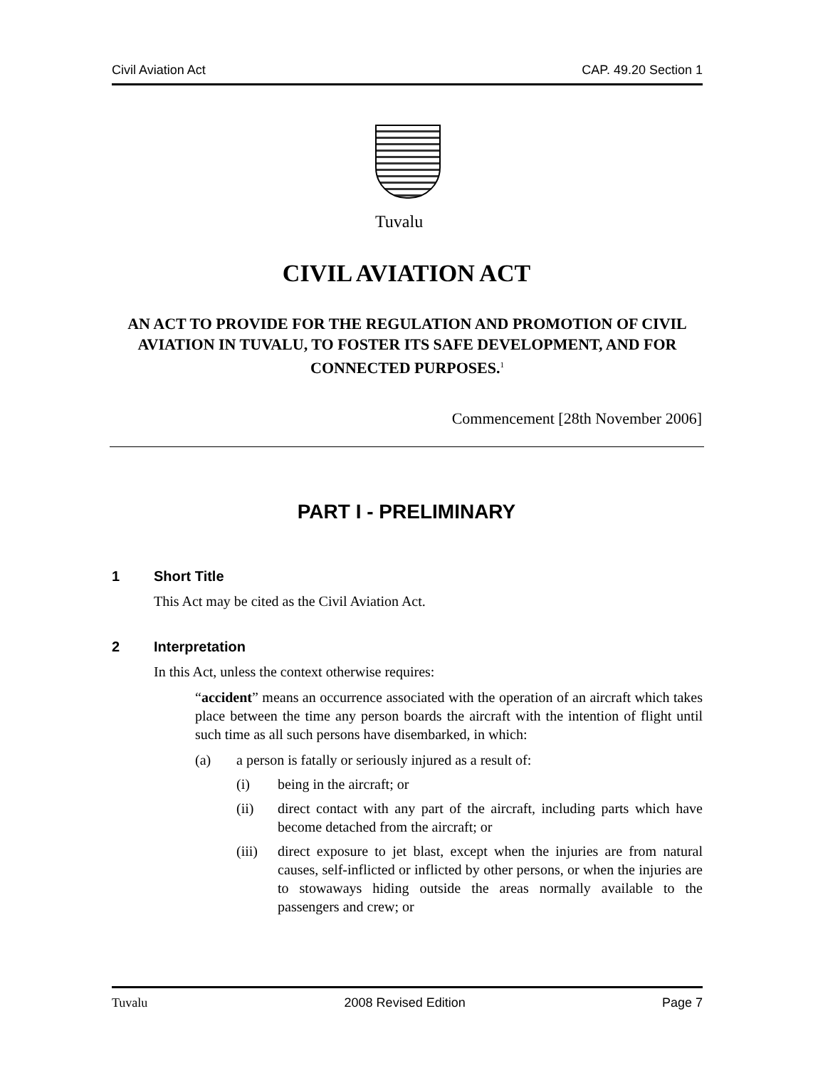Civil Aviation Act CAP. 49.20 Section 1
Tuvalu
CIVIL AVIATION ACT
AN ACT TO PROVIDE FOR THE REGULATION AND PROMOTION OF CIVIL AVIATION IN TUVALU, TO FOSTER ITS SAFE DEVELOPMENT, AND FOR CONNECTED PURPOSES.<sup>1</sup>
Commencement [28th November 2006]
PART I - PRELIMINARY
1 Short Title
This Act may be cited as the Civil Aviation Act.
2 Interpretation
In this Act, unless the context otherwise requires:
“accident” means an occurrence associated with the operation of an aircraft which takes place between the time any person boards the aircraft with the intention of flight until such time as all such persons have disembarked, in which:
(a) a person is fatally or seriously injured as a result of:
(i) being in the aircraft; or
(ii) direct contact with any part of the aircraft, including parts which have become detached from the aircraft; or
(iii) direct exposure to jet blast, except when the injuries are from natural causes, self-inflicted or inflicted by other persons, or when the injuries are to stowaways hiding outside the areas normally available to the passengers and crew; or
Tuvalu 2008 Revised Edition Page 7